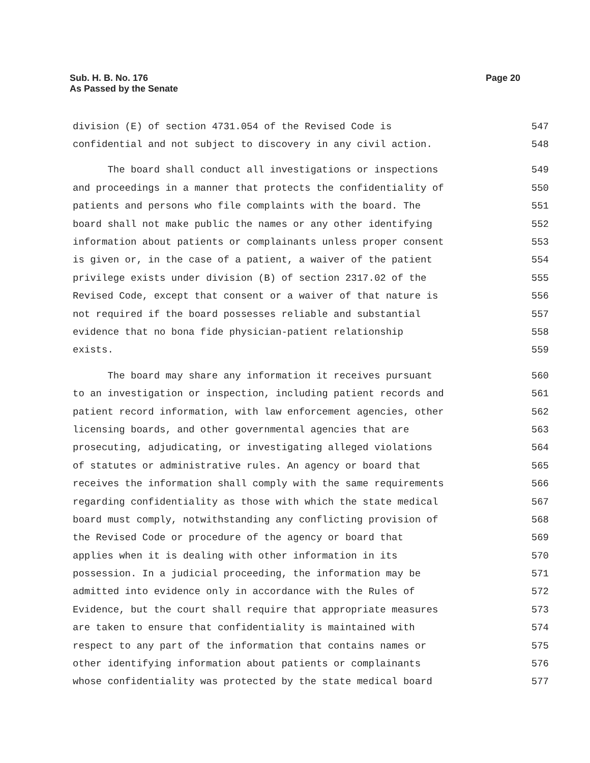Sub. H. B. No. 176
As Passed by the Senate
Page 20
division (E) of section 4731.054 of the Revised Code is 547
confidential and not subject to discovery in any civil action. 548
The board shall conduct all investigations or inspections 549
and proceedings in a manner that protects the confidentiality of 550
patients and persons who file complaints with the board. The 551
board shall not make public the names or any other identifying 552
information about patients or complainants unless proper consent 553
is given or, in the case of a patient, a waiver of the patient 554
privilege exists under division (B) of section 2317.02 of the 555
Revised Code, except that consent or a waiver of that nature is 556
not required if the board possesses reliable and substantial 557
evidence that no bona fide physician-patient relationship 558
exists. 559
The board may share any information it receives pursuant 560
to an investigation or inspection, including patient records and 561
patient record information, with law enforcement agencies, other 562
licensing boards, and other governmental agencies that are 563
prosecuting, adjudicating, or investigating alleged violations 564
of statutes or administrative rules. An agency or board that 565
receives the information shall comply with the same requirements 566
regarding confidentiality as those with which the state medical 567
board must comply, notwithstanding any conflicting provision of 568
the Revised Code or procedure of the agency or board that 569
applies when it is dealing with other information in its 570
possession. In a judicial proceeding, the information may be 571
admitted into evidence only in accordance with the Rules of 572
Evidence, but the court shall require that appropriate measures 573
are taken to ensure that confidentiality is maintained with 574
respect to any part of the information that contains names or 575
other identifying information about patients or complainants 576
whose confidentiality was protected by the state medical board 577